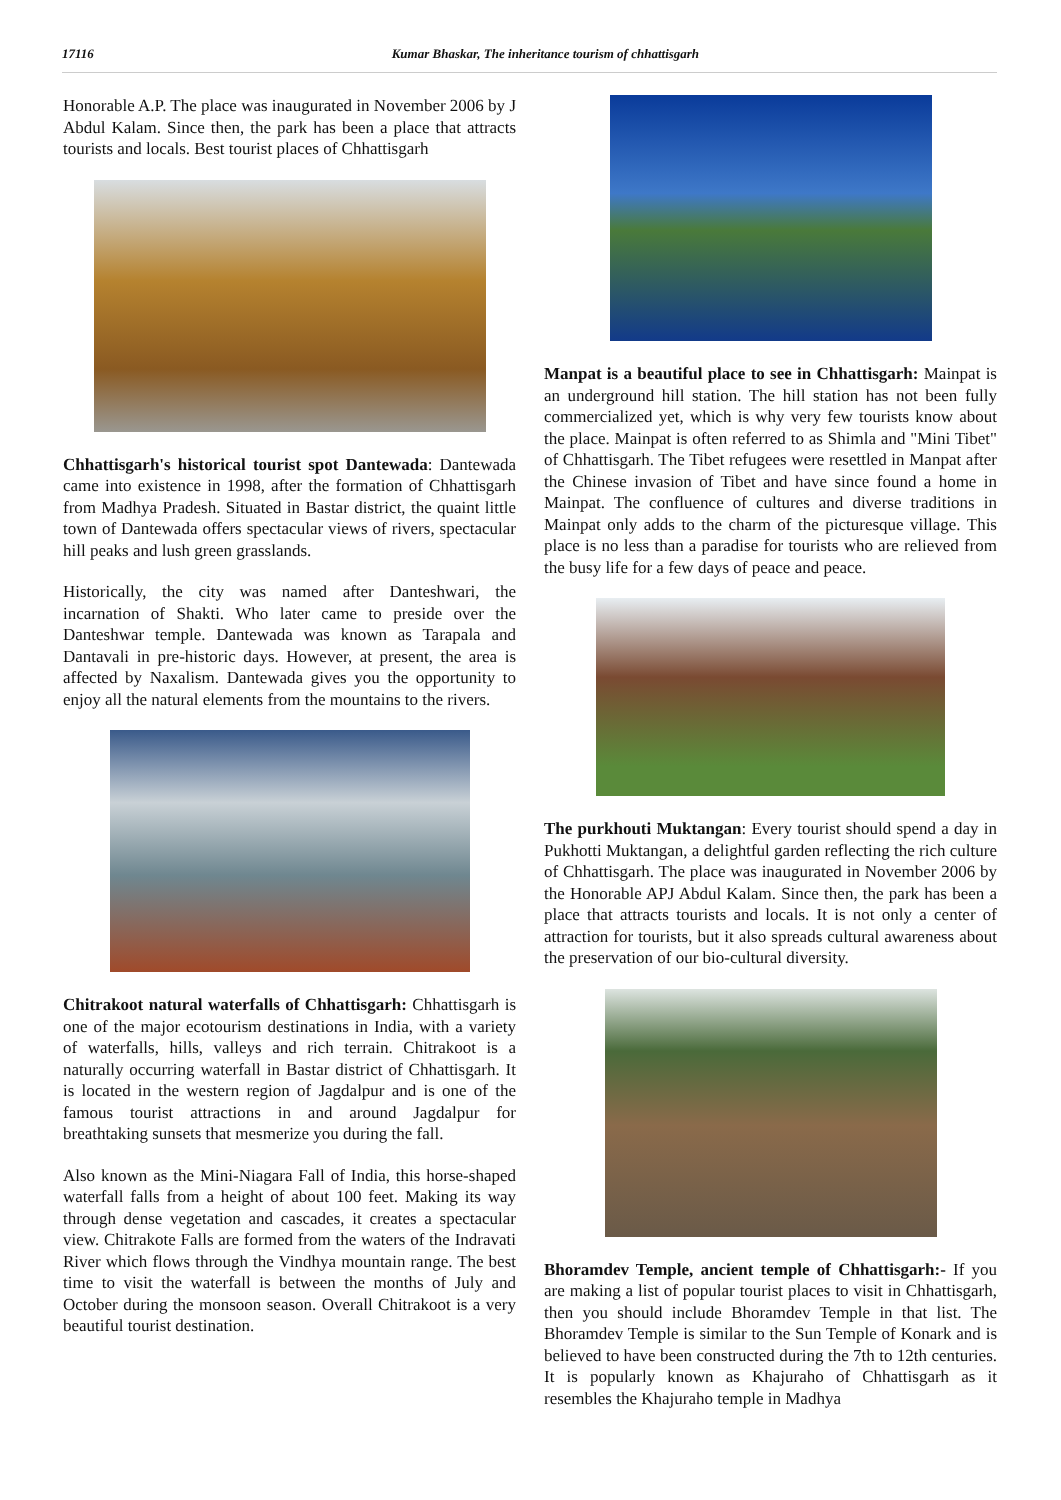17116 Kumar Bhaskar, The inheritance tourism of chhattisgarh
Honorable A.P. The place was inaugurated in November 2006 by J Abdul Kalam. Since then, the park has been a place that attracts tourists and locals. Best tourist places of Chhattisgarh
Chhattisgarh's historical tourist spot Dantewada: Dantewada came into existence in 1998, after the formation of Chhattisgarh from Madhya Pradesh. Situated in Bastar district, the quaint little town of Dantewada offers spectacular views of rivers, spectacular hill peaks and lush green grasslands.
Historically, the city was named after Danteshwari, the incarnation of Shakti. Who later came to preside over the Danteshwar temple. Dantewada was known as Tarapala and Dantavali in pre-historic days. However, at present, the area is affected by Naxalism. Dantewada gives you the opportunity to enjoy all the natural elements from the mountains to the rivers.
Chitrakoot natural waterfalls of Chhattisgarh: Chhattisgarh is one of the major ecotourism destinations in India, with a variety of waterfalls, hills, valleys and rich terrain. Chitrakoot is a naturally occurring waterfall in Bastar district of Chhattisgarh. It is located in the western region of Jagdalpur and is one of the famous tourist attractions in and around Jagdalpur for breathtaking sunsets that mesmerize you during the fall.
Also known as the Mini-Niagara Fall of India, this horse-shaped waterfall falls from a height of about 100 feet. Making its way through dense vegetation and cascades, it creates a spectacular view. Chitrakote Falls are formed from the waters of the Indravati River which flows through the Vindhya mountain range. The best time to visit the waterfall is between the months of July and October during the monsoon season. Overall Chitrakoot is a very beautiful tourist destination.
Manpat is a beautiful place to see in Chhattisgarh: Mainpat is an underground hill station. The hill station has not been fully commercialized yet, which is why very few tourists know about the place. Mainpat is often referred to as Shimla and "Mini Tibet" of Chhattisgarh. The Tibet refugees were resettled in Manpat after the Chinese invasion of Tibet and have since found a home in Mainpat. The confluence of cultures and diverse traditions in Mainpat only adds to the charm of the picturesque village. This place is no less than a paradise for tourists who are relieved from the busy life for a few days of peace and peace.
The purkhouti Muktangan: Every tourist should spend a day in Pukhotti Muktangan, a delightful garden reflecting the rich culture of Chhattisgarh. The place was inaugurated in November 2006 by the Honorable APJ Abdul Kalam. Since then, the park has been a place that attracts tourists and locals. It is not only a center of attraction for tourists, but it also spreads cultural awareness about the preservation of our bio-cultural diversity.
Bhoramdev Temple, ancient temple of Chhattisgarh:- If you are making a list of popular tourist places to visit in Chhattisgarh, then you should include Bhoramdev Temple in that list. The Bhoramdev Temple is similar to the Sun Temple of Konark and is believed to have been constructed during the 7th to 12th centuries. It is popularly known as Khajuraho of Chhattisgarh as it resembles the Khajuraho temple in Madhya